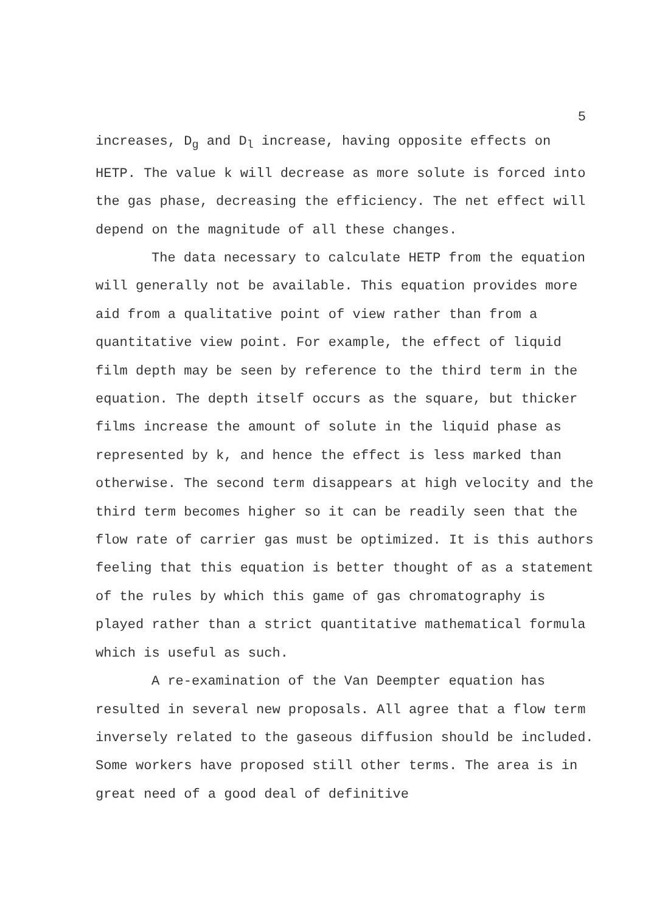5
increases, D<sub>g</sub> and D<sub>l</sub> increase, having opposite effects on HETP. The value k will decrease as more solute is forced into the gas phase, decreasing the efficiency. The net effect will depend on the magnitude of all these changes.
The data necessary to calculate HETP from the equation will generally not be available. This equation provides more aid from a qualitative point of view rather than from a quantitative view point. For example, the effect of liquid film depth may be seen by reference to the third term in the equation. The depth itself occurs as the square, but thicker films increase the amount of solute in the liquid phase as represented by k, and hence the effect is less marked than otherwise. The second term disappears at high velocity and the third term becomes higher so it can be readily seen that the flow rate of carrier gas must be optimized. It is this authors feeling that this equation is better thought of as a statement of the rules by which this game of gas chromatography is played rather than a strict quantitative mathematical formula which is useful as such.
A re-examination of the Van Deempter equation has resulted in several new proposals. All agree that a flow term inversely related to the gaseous diffusion should be included. Some workers have proposed still other terms. The area is in great need of a good deal of definitive